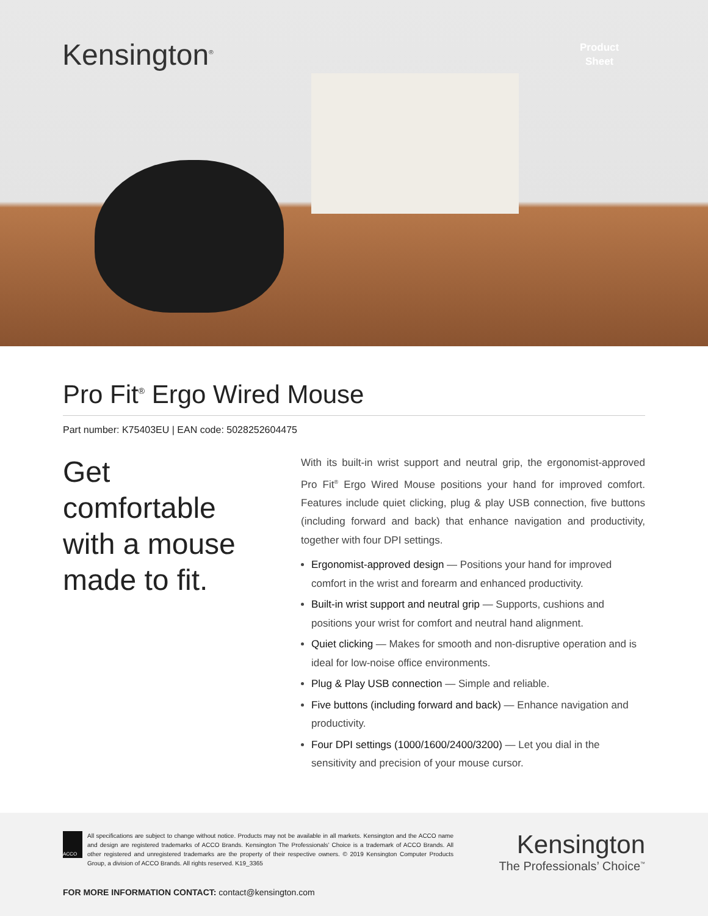Kensington<sup>®</sup>
Product
Sheet
Pro Fit<sup>®</sup> Ergo Wired Mouse
Part number: K75403EU | EAN code: 5028252604475
Get comfortable with a mouse made to fit.
With its built-in wrist support and neutral grip, the ergonomist-approved Pro Fit<sup>®</sup> Ergo Wired Mouse positions your hand for improved comfort. Features include quiet clicking, plug & play USB connection, five buttons (including forward and back) that enhance navigation and productivity, together with four DPI settings.
Ergonomist-approved design — Positions your hand for improved comfort in the wrist and forearm and enhanced productivity.
Built-in wrist support and neutral grip — Supports, cushions and positions your wrist for comfort and neutral hand alignment.
Quiet clicking — Makes for smooth and non-disruptive operation and is ideal for low-noise office environments.
Plug & Play USB connection — Simple and reliable.
Five buttons (including forward and back) — Enhance navigation and productivity.
Four DPI settings (1000/1600/2400/3200) — Let you dial in the sensitivity and precision of your mouse cursor.
ACCO
All specifications are subject to change without notice. Products may not be available in all markets. Kensington and the ACCO name and design are registered trademarks of ACCO Brands. Kensington The Professionals’ Choice is a trademark of ACCO Brands. All other registered and unregistered trademarks are the property of their respective owners. © 2019 Kensington Computer Products Group, a division of ACCO Brands. All rights reserved. K19_3365
Kensington
The Professionals’ Choice<sup>™</sup>
FOR MORE INFORMATION CONTACT: contact@kensington.com